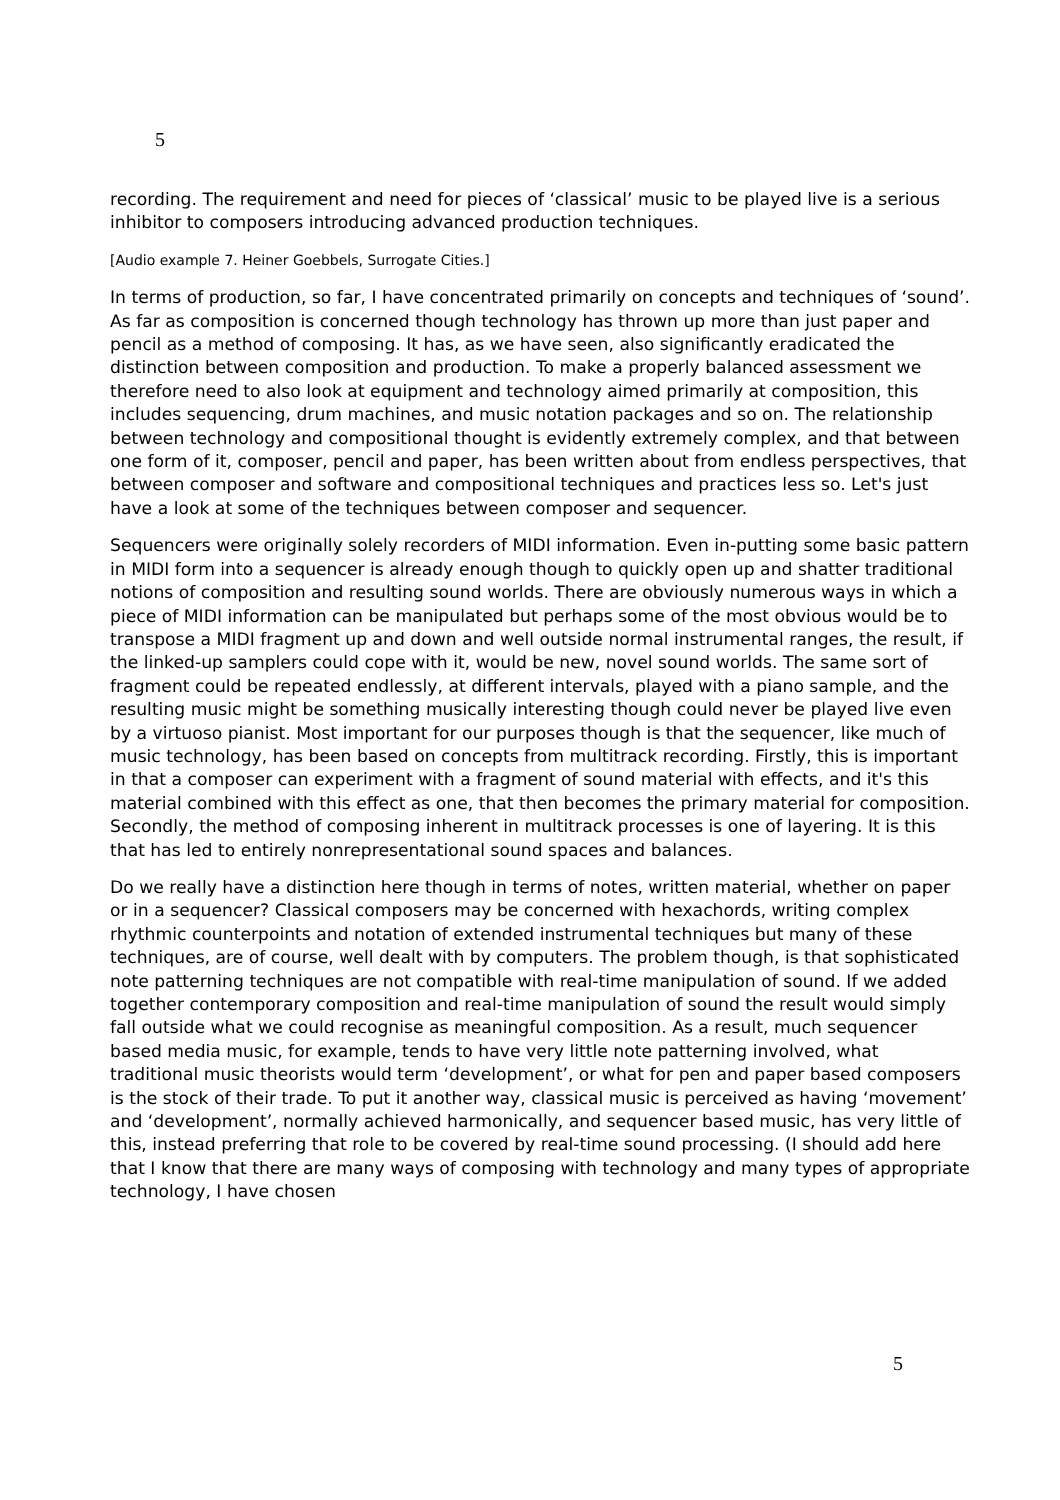5
recording. The requirement and need for pieces of ‘classical’ music to be played live is a serious inhibitor to composers introducing advanced production techniques.
[Audio example 7. Heiner Goebbels, Surrogate Cities.]
In terms of production, so far, I have concentrated primarily on concepts and techniques of ‘sound’. As far as composition is concerned though technology has thrown up more than just paper and pencil as a method of composing. It has, as we have seen, also significantly eradicated the distinction between composition and production. To make a properly balanced assessment we therefore need to also look at equipment and technology aimed primarily at composition, this includes sequencing, drum machines, and music notation packages and so on. The relationship between technology and compositional thought is evidently extremely complex, and that between one form of it, composer, pencil and paper, has been written about from endless perspectives, that between composer and software and compositional techniques and practices less so. Let's just have a look at some of the techniques between composer and sequencer.
Sequencers were originally solely recorders of MIDI information. Even in-putting some basic pattern in MIDI form into a sequencer is already enough though to quickly open up and shatter traditional notions of composition and resulting sound worlds. There are obviously numerous ways in which a piece of MIDI information can be manipulated but perhaps some of the most obvious would be to transpose a MIDI fragment up and down and well outside normal instrumental ranges, the result, if the linked-up samplers could cope with it, would be new, novel sound worlds. The same sort of fragment could be repeated endlessly, at different intervals, played with a piano sample, and the resulting music might be something musically interesting though could never be played live even by a virtuoso pianist. Most important for our purposes though is that the sequencer, like much of music technology, has been based on concepts from multitrack recording. Firstly, this is important in that a composer can experiment with a fragment of sound material with effects, and it's this material combined with this effect as one, that then becomes the primary material for composition. Secondly, the method of composing inherent in multitrack processes is one of layering. It is this that has led to entirely nonrepresentational sound spaces and balances.
Do we really have a distinction here though in terms of notes, written material, whether on paper or in a sequencer? Classical composers may be concerned with hexachords, writing complex rhythmic counterpoints and notation of extended instrumental techniques but many of these techniques, are of course, well dealt with by computers. The problem though, is that sophisticated note patterning techniques are not compatible with real-time manipulation of sound. If we added together contemporary composition and real-time manipulation of sound the result would simply fall outside what we could recognise as meaningful composition. As a result, much sequencer based media music, for example, tends to have very little note patterning involved, what traditional music theorists would term ‘development’, or what for pen and paper based composers is the stock of their trade. To put it another way, classical music is perceived as having ‘movement’ and ‘development’, normally achieved harmonically, and sequencer based music, has very little of this, instead preferring that role to be covered by real-time sound processing. (I should add here that I know that there are many ways of composing with technology and many types of appropriate technology, I have chosen
5